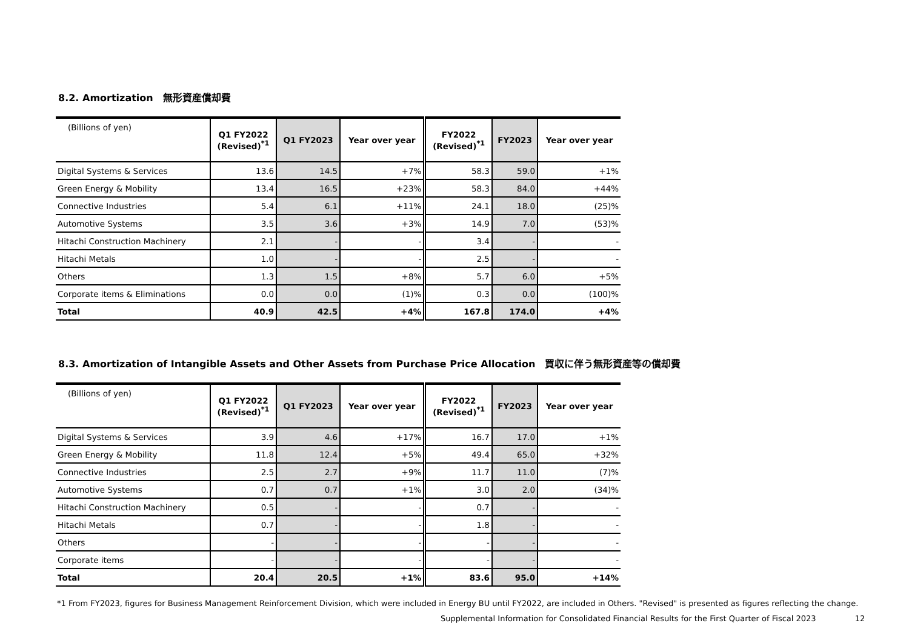8.2. Amortization　無形資産償却費
| (Billions of yen) | Q1 FY2022 (Revised)<sup>*1</sup> | Q1 FY2023 | Year over year | FY2022 (Revised)<sup>*1</sup> | FY2023 | Year over year |
| --- | --- | --- | --- | --- | --- | --- |
| Digital Systems & Services | 13.6 | 14.5 | +7% | 58.3 | 59.0 | +1% |
| Green Energy & Mobility | 13.4 | 16.5 | +23% | 58.3 | 84.0 | +44% |
| Connective Industries | 5.4 | 6.1 | +11% | 24.1 | 18.0 | (25)% |
| Automotive Systems | 3.5 | 3.6 | +3% | 14.9 | 7.0 | (53)% |
| Hitachi Construction Machinery | 2.1 | - | - | 3.4 | - | - |
| Hitachi Metals | 1.0 | - | - | 2.5 | - | - |
| Others | 1.3 | 1.5 | +8% | 5.7 | 6.0 | +5% |
| Corporate items & Eliminations | 0.0 | 0.0 | (1)% | 0.3 | 0.0 | (100)% |
| Total | 40.9 | 42.5 | +4% | 167.8 | 174.0 | +4% |
8.3. Amortization of Intangible Assets and Other Assets from Purchase Price Allocation　買収に伴う無形資産等の償却費
| (Billions of yen) | Q1 FY2022 (Revised)<sup>*1</sup> | Q1 FY2023 | Year over year | FY2022 (Revised)<sup>*1</sup> | FY2023 | Year over year |
| --- | --- | --- | --- | --- | --- | --- |
| Digital Systems & Services | 3.9 | 4.6 | +17% | 16.7 | 17.0 | +1% |
| Green Energy & Mobility | 11.8 | 12.4 | +5% | 49.4 | 65.0 | +32% |
| Connective Industries | 2.5 | 2.7 | +9% | 11.7 | 11.0 | (7)% |
| Automotive Systems | 0.7 | 0.7 | +1% | 3.0 | 2.0 | (34)% |
| Hitachi Construction Machinery | 0.5 | - | - | 0.7 | - | - |
| Hitachi Metals | 0.7 | - | - | 1.8 | - | - |
| Others | - | - | - | - | - | - |
| Corporate items | - | - | - | - | - | - |
| Total | 20.4 | 20.5 | +1% | 83.6 | 95.0 | +14% |
*1 From FY2023, figures for Business Management Reinforcement Division, which were included in Energy BU until FY2022, are included in Others. "Revised" is presented as figures reflecting the change.
Supplemental Information for Consolidated Financial Results for the First Quarter of Fiscal 2023 12